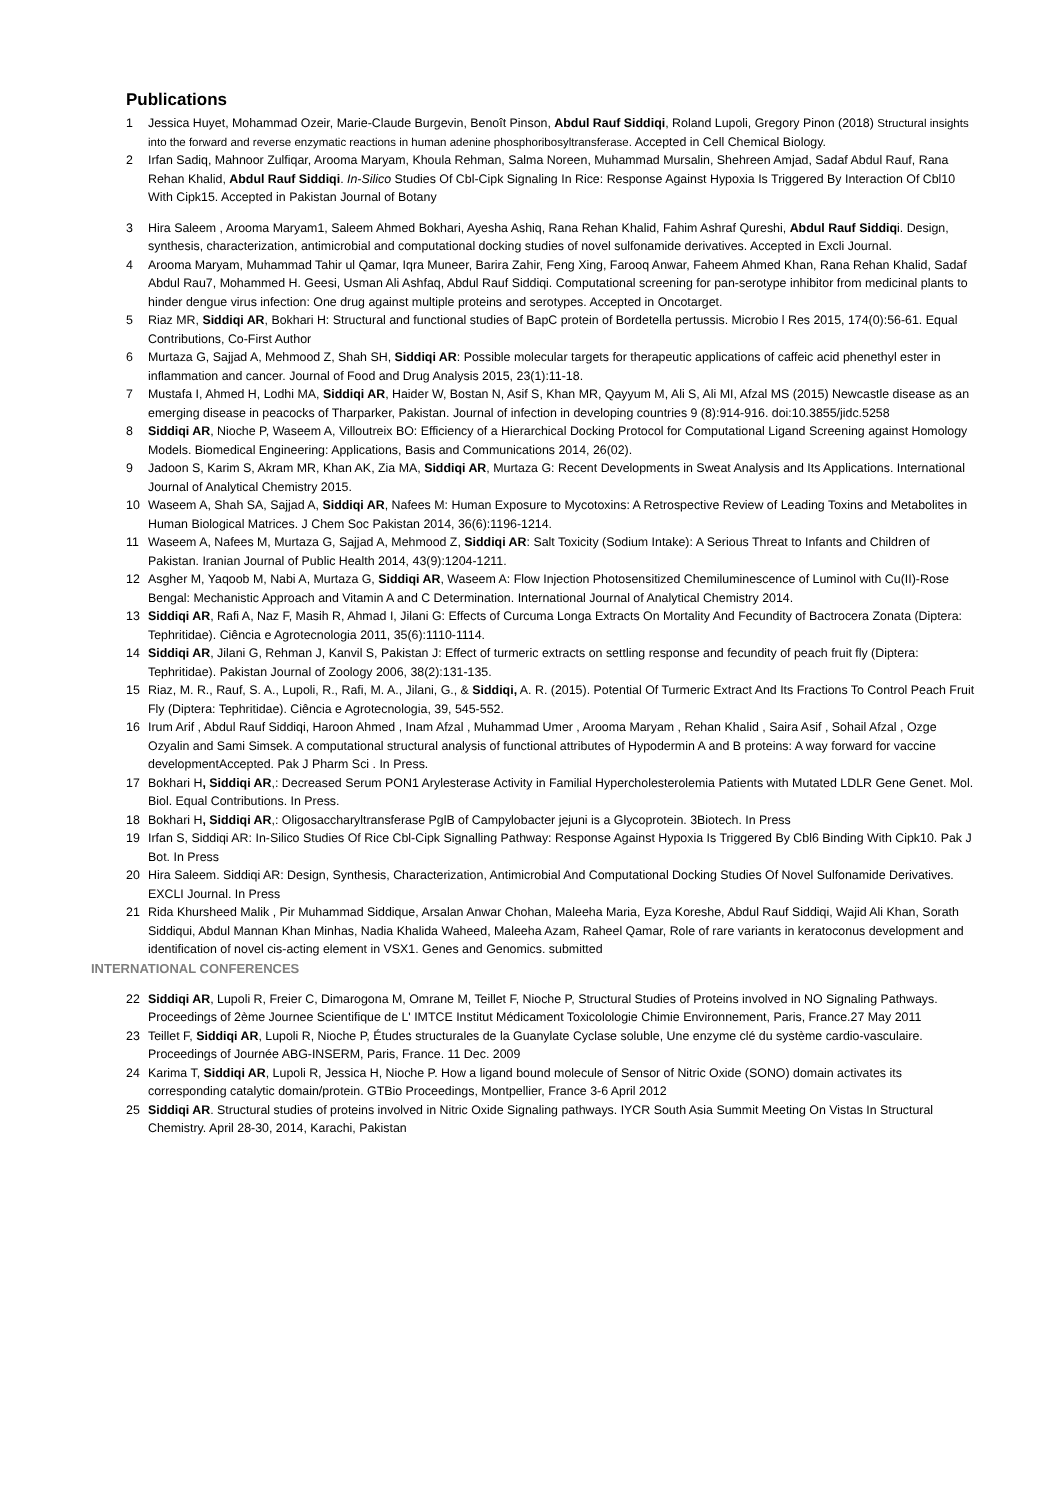Publications
1 Jessica Huyet, Mohammad Ozeir, Marie-Claude Burgevin, Benoît Pinson, Abdul Rauf Siddiqi, Roland Lupoli, Gregory Pinon (2018) Structural insights into the forward and reverse enzymatic reactions in human adenine phosphoribosyltransferase. Accepted in Cell Chemical Biology.
2 Irfan Sadiq, Mahnoor Zulfiqar, Arooma Maryam, Khoula Rehman, Salma Noreen, Muhammad Mursalin, Shehreen Amjad, Sadaf Abdul Rauf, Rana Rehan Khalid, Abdul Rauf Siddiqi. In-Silico Studies Of Cbl-Cipk Signaling In Rice: Response Against Hypoxia Is Triggered By Interaction Of Cbl10 With Cipk15. Accepted in Pakistan Journal of Botany
3 Hira Saleem , Arooma Maryam1, Saleem Ahmed Bokhari, Ayesha Ashiq, Rana Rehan Khalid, Fahim Ashraf Qureshi, Abdul Rauf Siddiqi. Design, synthesis, characterization, antimicrobial and computational docking studies of novel sulfonamide derivatives. Accepted in Excli Journal.
4 Arooma Maryam, Muhammad Tahir ul Qamar, Iqra Muneer, Barira Zahir, Feng Xing, Farooq Anwar, Faheem Ahmed Khan, Rana Rehan Khalid, Sadaf Abdul Rau7, Mohammed H. Geesi, Usman Ali Ashfaq, Abdul Rauf Siddiqi. Computational screening for pan-serotype inhibitor from medicinal plants to hinder dengue virus infection: One drug against multiple proteins and serotypes. Accepted in Oncotarget.
5 Riaz MR, Siddiqi AR, Bokhari H: Structural and functional studies of BapC protein of Bordetella pertussis. Microbio l Res 2015, 174(0):56-61. Equal Contributions, Co-First Author
6 Murtaza G, Sajjad A, Mehmood Z, Shah SH, Siddiqi AR: Possible molecular targets for therapeutic applications of caffeic acid phenethyl ester in inflammation and cancer. Journal of Food and Drug Analysis 2015, 23(1):11-18.
7 Mustafa I, Ahmed H, Lodhi MA, Siddiqi AR, Haider W, Bostan N, Asif S, Khan MR, Qayyum M, Ali S, Ali MI, Afzal MS (2015) Newcastle disease as an emerging disease in peacocks of Tharparker, Pakistan. Journal of infection in developing countries 9 (8):914-916. doi:10.3855/jidc.5258
8 Siddiqi AR, Nioche P, Waseem A, Villoutreix BO: Efficiency of a Hierarchical Docking Protocol for Computational Ligand Screening against Homology Models. Biomedical Engineering: Applications, Basis and Communications 2014, 26(02).
9 Jadoon S, Karim S, Akram MR, Khan AK, Zia MA, Siddiqi AR, Murtaza G: Recent Developments in Sweat Analysis and Its Applications. International Journal of Analytical Chemistry 2015.
10 Waseem A, Shah SA, Sajjad A, Siddiqi AR, Nafees M: Human Exposure to Mycotoxins: A Retrospective Review of Leading Toxins and Metabolites in Human Biological Matrices. J Chem Soc Pakistan 2014, 36(6):1196-1214.
11 Waseem A, Nafees M, Murtaza G, Sajjad A, Mehmood Z, Siddiqi AR: Salt Toxicity (Sodium Intake): A Serious Threat to Infants and Children of Pakistan. Iranian Journal of Public Health 2014, 43(9):1204-1211.
12 Asgher M, Yaqoob M, Nabi A, Murtaza G, Siddiqi AR, Waseem A: Flow Injection Photosensitized Chemiluminescence of Luminol with Cu(II)-Rose Bengal: Mechanistic Approach and Vitamin A and C Determination. International Journal of Analytical Chemistry 2014.
13 Siddiqi AR, Rafi A, Naz F, Masih R, Ahmad I, Jilani G: Effects of Curcuma Longa Extracts On Mortality And Fecundity of Bactrocera Zonata (Diptera: Tephritidae). Ciência e Agrotecnologia 2011, 35(6):1110-1114.
14 Siddiqi AR, Jilani G, Rehman J, Kanvil S, Pakistan J: Effect of turmeric extracts on settling response and fecundity of peach fruit fly (Diptera: Tephritidae). Pakistan Journal of Zoology 2006, 38(2):131-135.
15 Riaz, M. R., Rauf, S. A., Lupoli, R., Rafi, M. A., Jilani, G., & Siddiqi, A. R. (2015). Potential Of Turmeric Extract And Its Fractions To Control Peach Fruit Fly (Diptera: Tephritidae). Ciência e Agrotecnologia, 39, 545-552.
16 Irum Arif , Abdul Rauf Siddiqi, Haroon Ahmed , Inam Afzal , Muhammad Umer , Arooma Maryam , Rehan Khalid , Saira Asif , Sohail Afzal , Ozge Ozyalin and Sami Simsek. A computational structural analysis of functional attributes of Hypodermin A and B proteins: A way forward for vaccine developmentAccepted. Pak J Pharm Sci . In Press.
17 Bokhari H, Siddiqi AR,: Decreased Serum PON1 Arylesterase Activity in Familial Hypercholesterolemia Patients with Mutated LDLR Gene Genet. Mol. Biol. Equal Contributions. In Press.
18 Bokhari H, Siddiqi AR,: Oligosaccharyltransferase PglB of Campylobacter jejuni is a Glycoprotein. 3Biotech. In Press
19 Irfan S, Siddiqi AR: In-Silico Studies Of Rice Cbl-Cipk Signalling Pathway: Response Against Hypoxia Is Triggered By Cbl6 Binding With Cipk10. Pak J Bot. In Press
20 Hira Saleem. Siddiqi AR: Design, Synthesis, Characterization, Antimicrobial And Computational Docking Studies Of Novel Sulfonamide Derivatives. EXCLI Journal. In Press
21 Rida Khursheed Malik , Pir Muhammad Siddique, Arsalan Anwar Chohan, Maleeha Maria, Eyza Koreshe, Abdul Rauf Siddiqi, Wajid Ali Khan, Sorath Siddiqui, Abdul Mannan Khan Minhas, Nadia Khalida Waheed, Maleeha Azam, Raheel Qamar, Role of rare variants in keratoconus development and identification of novel cis-acting element in VSX1. Genes and Genomics. submitted
INTERNATIONAL CONFERENCES
22 Siddiqi AR, Lupoli R, Freier C, Dimarogona M, Omrane M, Teillet F, Nioche P, Structural Studies of Proteins involved in NO Signaling Pathways. Proceedings of 2ème Journee Scientifique de L' IMTCE Institut Médicament Toxicolologie Chimie Environnement, Paris, France.27 May 2011
23 Teillet F, Siddiqi AR, Lupoli R, Nioche P, Études structurales de la Guanylate Cyclase soluble, Une enzyme clé du système cardio-vasculaire. Proceedings of Journée ABG-INSERM, Paris, France. 11 Dec. 2009
24 Karima T, Siddiqi AR, Lupoli R, Jessica H, Nioche P. How a ligand bound molecule of Sensor of Nitric Oxide (SONO) domain activates its corresponding catalytic domain/protein. GTBio Proceedings, Montpellier, France 3-6 April 2012
25 Siddiqi AR. Structural studies of proteins involved in Nitric Oxide Signaling pathways. IYCR South Asia Summit Meeting On Vistas In Structural Chemistry. April 28-30, 2014, Karachi, Pakistan